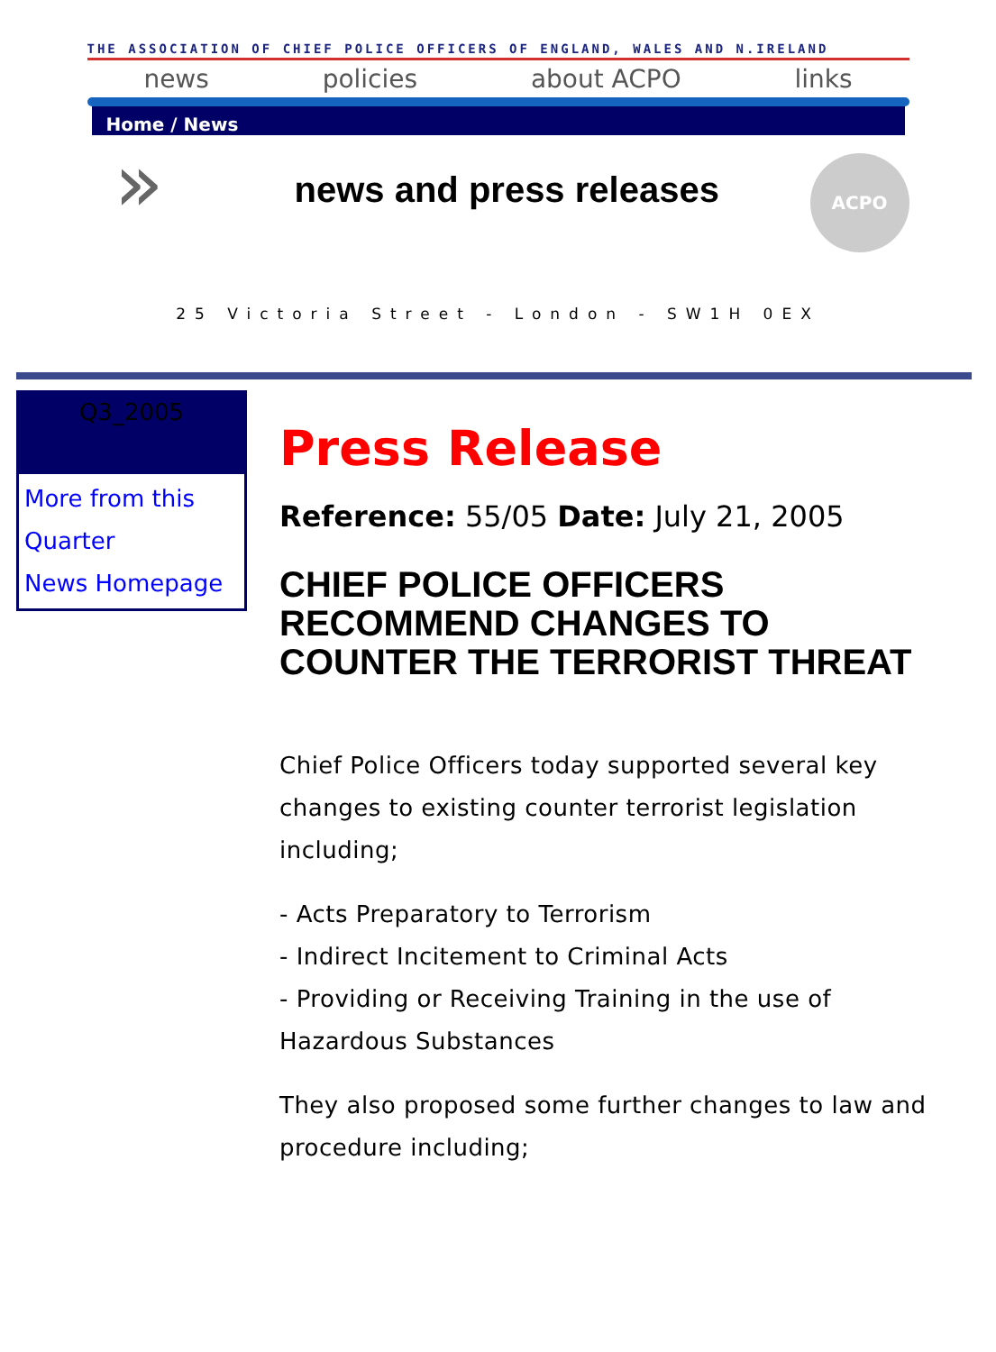THE ASSOCIATION OF CHIEF POLICE OFFICERS OF ENGLAND, WALES AND N.IRELAND
news policies about ACPO links
Home / News
»
news and press releases
ACPO
25 Victoria Street - London - SW1H 0EX
Q3_2005
More from this Quarter
News Homepage
Press Release
Reference: 55/05 Date: July 21, 2005
CHIEF POLICE OFFICERS RECOMMEND CHANGES TO COUNTER THE TERRORIST THREAT
Chief Police Officers today supported several key changes to existing counter terrorist legislation including;
- Acts Preparatory to Terrorism
- Indirect Incitement to Criminal Acts
- Providing or Receiving Training in the use of Hazardous Substances
They also proposed some further changes to law and procedure including;